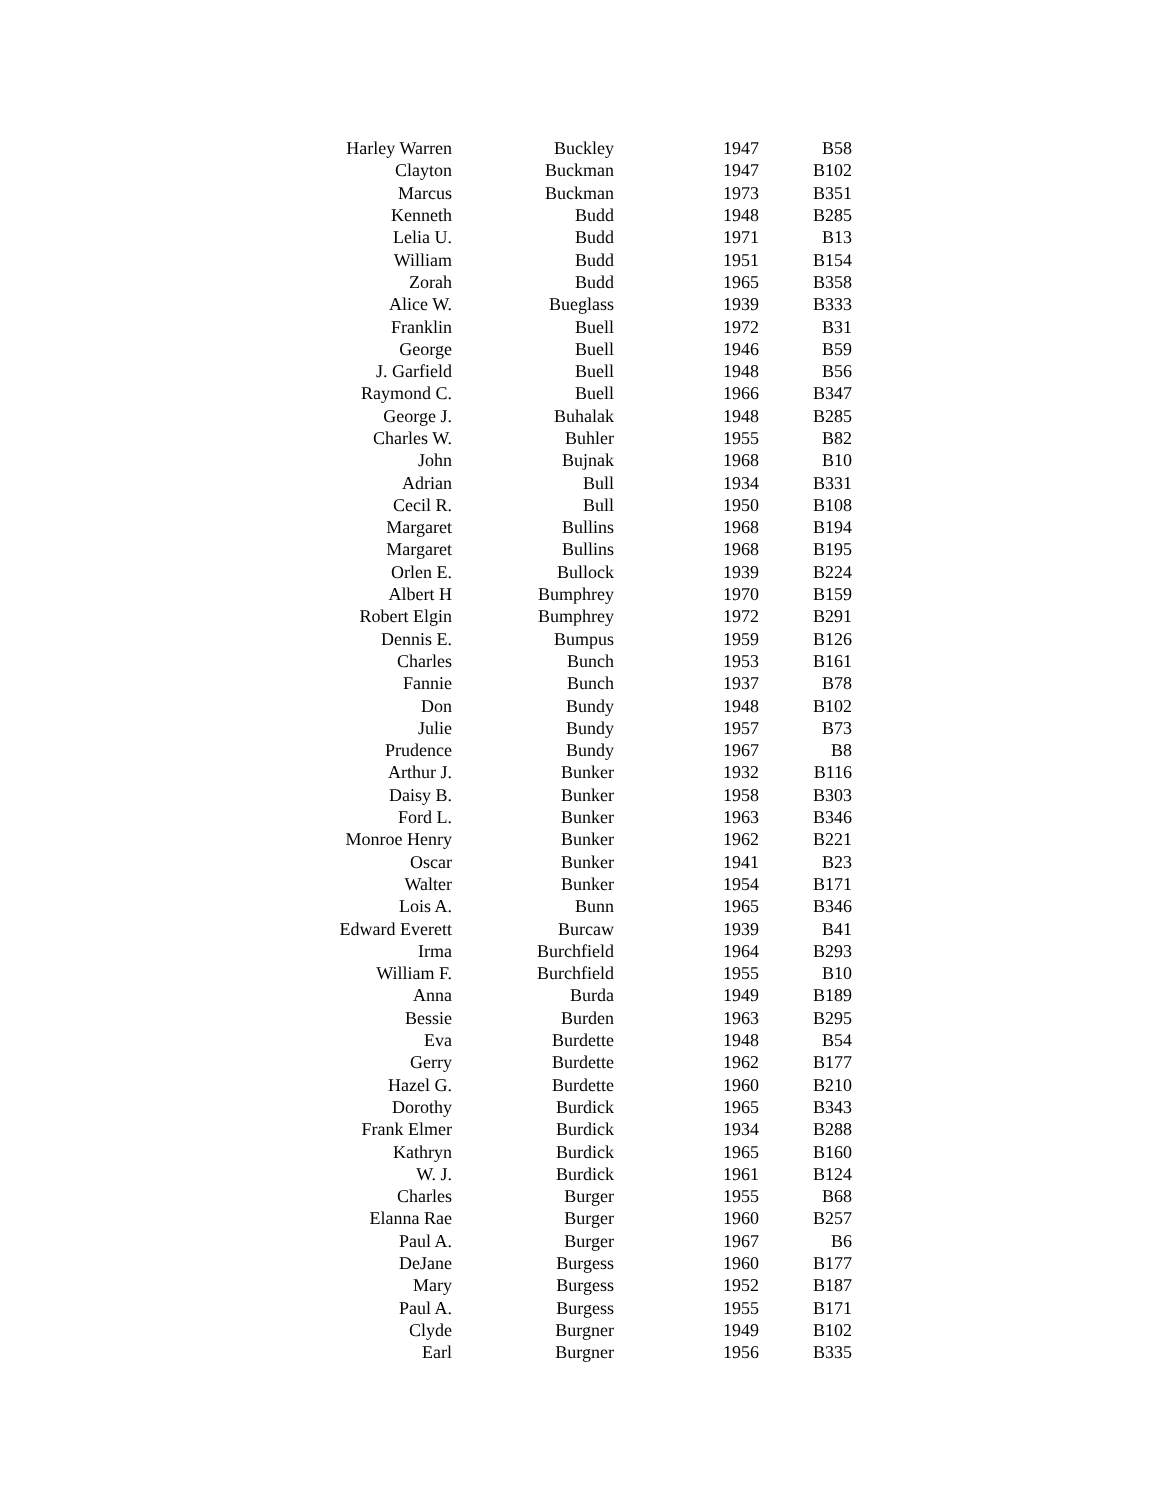| Harley Warren | Buckley | 1947 | B58 |
| Clayton | Buckman | 1947 | B102 |
| Marcus | Buckman | 1973 | B351 |
| Kenneth | Budd | 1948 | B285 |
| Lelia U. | Budd | 1971 | B13 |
| William | Budd | 1951 | B154 |
| Zorah | Budd | 1965 | B358 |
| Alice W. | Bueglass | 1939 | B333 |
| Franklin | Buell | 1972 | B31 |
| George | Buell | 1946 | B59 |
| J. Garfield | Buell | 1948 | B56 |
| Raymond C. | Buell | 1966 | B347 |
| George J. | Buhalak | 1948 | B285 |
| Charles W. | Buhler | 1955 | B82 |
| John | Bujnak | 1968 | B10 |
| Adrian | Bull | 1934 | B331 |
| Cecil R. | Bull | 1950 | B108 |
| Margaret | Bullins | 1968 | B194 |
| Margaret | Bullins | 1968 | B195 |
| Orlen E. | Bullock | 1939 | B224 |
| Albert H | Bumphrey | 1970 | B159 |
| Robert Elgin | Bumphrey | 1972 | B291 |
| Dennis E. | Bumpus | 1959 | B126 |
| Charles | Bunch | 1953 | B161 |
| Fannie | Bunch | 1937 | B78 |
| Don | Bundy | 1948 | B102 |
| Julie | Bundy | 1957 | B73 |
| Prudence | Bundy | 1967 | B8 |
| Arthur J. | Bunker | 1932 | B116 |
| Daisy B. | Bunker | 1958 | B303 |
| Ford L. | Bunker | 1963 | B346 |
| Monroe Henry | Bunker | 1962 | B221 |
| Oscar | Bunker | 1941 | B23 |
| Walter | Bunker | 1954 | B171 |
| Lois A. | Bunn | 1965 | B346 |
| Edward Everett | Burcaw | 1939 | B41 |
| Irma | Burchfield | 1964 | B293 |
| William F. | Burchfield | 1955 | B10 |
| Anna | Burda | 1949 | B189 |
| Bessie | Burden | 1963 | B295 |
| Eva | Burdette | 1948 | B54 |
| Gerry | Burdette | 1962 | B177 |
| Hazel G. | Burdette | 1960 | B210 |
| Dorothy | Burdick | 1965 | B343 |
| Frank Elmer | Burdick | 1934 | B288 |
| Kathryn | Burdick | 1965 | B160 |
| W. J. | Burdick | 1961 | B124 |
| Charles | Burger | 1955 | B68 |
| Elanna Rae | Burger | 1960 | B257 |
| Paul A. | Burger | 1967 | B6 |
| DeJane | Burgess | 1960 | B177 |
| Mary | Burgess | 1952 | B187 |
| Paul A. | Burgess | 1955 | B171 |
| Clyde | Burgner | 1949 | B102 |
| Earl | Burgner | 1956 | B335 |